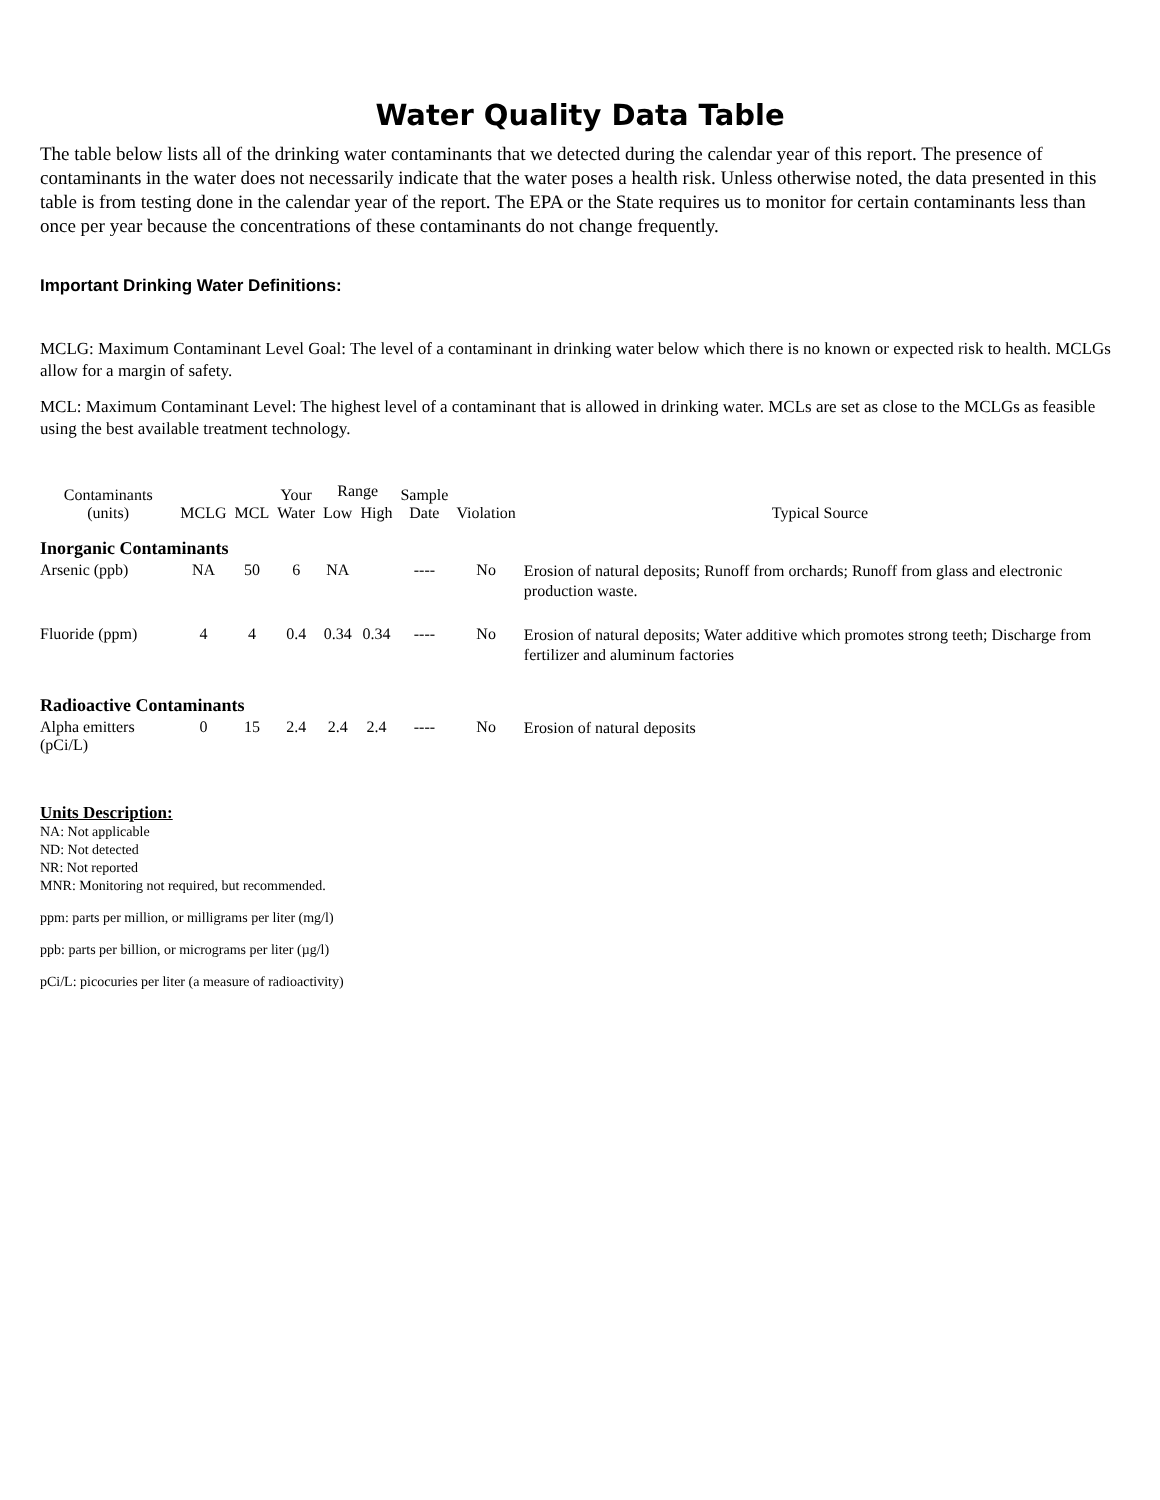Water Quality Data Table
The table below lists all of the drinking water contaminants that we detected during the calendar year of this report. The presence of contaminants in the water does not necessarily indicate that the water poses a health risk. Unless otherwise noted, the data presented in this table is from testing done in the calendar year of the report. The EPA or the State requires us to monitor for certain contaminants less than once per year because the concentrations of these contaminants do not change frequently.
Important Drinking Water Definitions:
MCLG: Maximum Contaminant Level Goal: The level of a contaminant in drinking water below which there is no known or expected risk to health. MCLGs allow for a margin of safety.
MCL: Maximum Contaminant Level: The highest level of a contaminant that is allowed in drinking water. MCLs are set as close to the MCLGs as feasible using the best available treatment technology.
| Contaminants (units) | MCLG | MCL | Your Water | Range | | Sample Date | Violation | Typical Source |
| --- | --- | --- | --- | --- | --- | --- | --- | --- |
| | | | | Low | High | | | |
| Inorganic Contaminants | | | | | | | | |
| Arsenic (ppb) | NA | 50 | 6 | NA | | ---- | No | Erosion of natural deposits; Runoff from orchards; Runoff from glass and electronic production waste. |
| Fluoride (ppm) | 4 | 4 | 0.4 | 0.34 | 0.34 | ---- | No | Erosion of natural deposits; Water additive which promotes strong teeth; Discharge from fertilizer and aluminum factories |
| Radioactive Contaminants | | | | | | | | |
| Alpha emitters (pCi/L) | 0 | 15 | 2.4 | 2.4 | 2.4 | ---- | No | Erosion of natural deposits |
Units Description:
NA: Not applicable
ND: Not detected
NR: Not reported
MNR: Monitoring not required, but recommended.
ppm: parts per million, or milligrams per liter (mg/l)
ppb: parts per billion, or micrograms per liter (µg/l)
pCi/L: picocuries per liter (a measure of radioactivity)